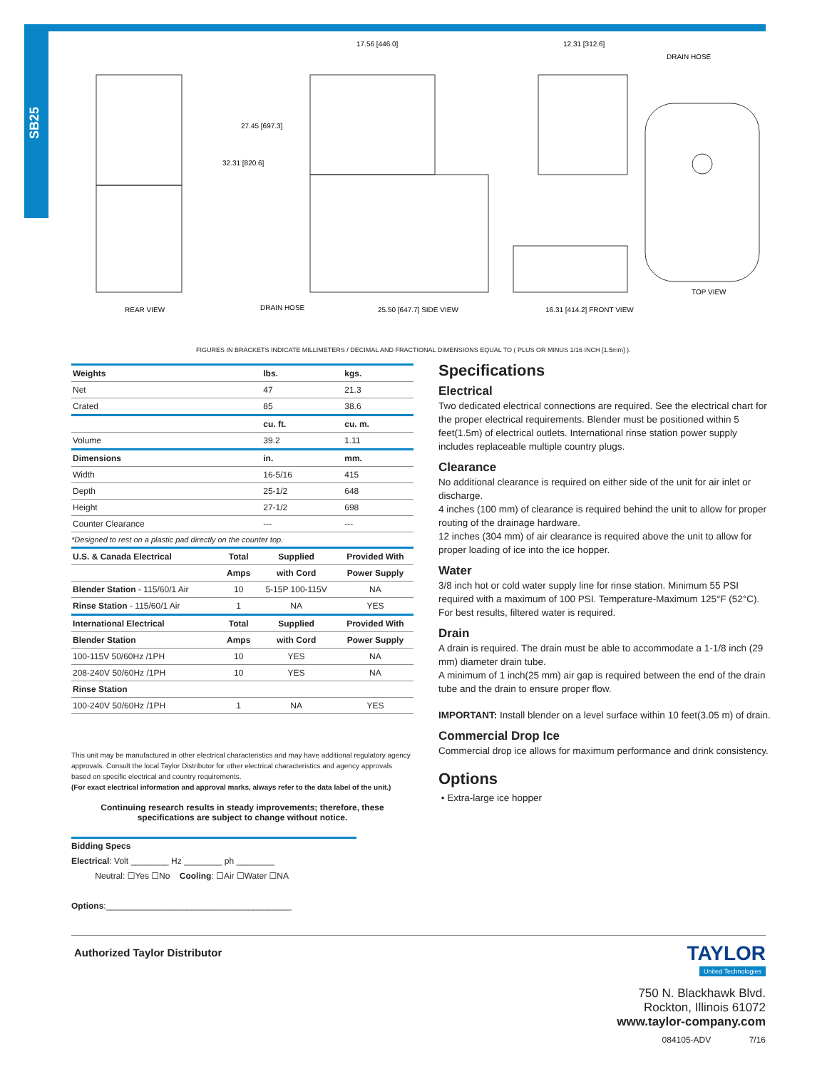SB25
17.56 [446.0]
12.31 [312.6]
27.45 [697.3]
32.31 [820.6]
REAR VIEW
25.50 [647.7] SIDE VIEW
16.31 [414.2] FRONT VIEW
TOP VIEW
DRAIN HOSE
DRAIN HOSE
FIGURES IN BRACKETS INDICATE MILLIMETERS / DECIMAL AND FRACTIONAL DIMENSIONS EQUAL TO ( PLUS OR MINUS 1/16 INCH [1.5mm] ).
| Weights | lbs. | kgs. |
| --- | --- | --- |
| Net | 47 | 21.3 |
| Crated | 85 | 38.6 |
| | cu. ft. | cu. m. |
| Volume | 39.2 | 1.11 |
| Dimensions | in. | mm. |
| Width | 16-5/16 | 415 |
| Depth | 25-1/2 | 648 |
| Height | 27-1/2 | 698 |
| Counter Clearance | --- | --- |
*Designed to rest on a plastic pad directly on the counter top.
| U.S. & Canada Electrical | Total | Supplied | Provided With |
| --- | --- | --- | --- |
| | Amps | with Cord | Power Supply |
| Blender Station - 115/60/1 Air | 10 | 5-15P 100-115V | NA |
| Rinse Station - 115/60/1 Air | 1 | NA | YES |
| International Electrical | Total | Supplied | Provided With |
| Blender Station | Amps | with Cord | Power Supply |
| 100-115V 50/60Hz /1PH | 10 | YES | NA |
| 208-240V 50/60Hz /1PH | 10 | YES | NA |
| Rinse Station | | | |
| 100-240V 50/60Hz /1PH | 1 | NA | YES |
This unit may be manufactured in other electrical characteristics and may have additional regulatory agency approvals. Consult the local Taylor Distributor for other electrical characteristics and agency approvals based on specific electrical and country requirements.
(For exact electrical information and approval marks, always refer to the data label of the unit.)
Continuing research results in steady improvements; therefore, these specifications are subject to change without notice.
Bidding Specs
Electrical: Volt ________ Hz ________ ph ________
Neutral: ☐Yes ☐No Cooling: ☐Air ☐Water ☐NA
Options:_______________________________________
Specifications
Electrical
Two dedicated electrical connections are required. See the electrical chart for the proper electrical requirements. Blender must be positioned within 5 feet(1.5m) of electrical outlets. International rinse station power supply includes replaceable multiple country plugs.
Clearance
No additional clearance is required on either side of the unit for air inlet or discharge.
4 inches (100 mm) of clearance is required behind the unit to allow for proper routing of the drainage hardware.
12 inches (304 mm) of air clearance is required above the unit to allow for proper loading of ice into the ice hopper.
Water
3/8 inch hot or cold water supply line for rinse station. Minimum 55 PSI required with a maximum of 100 PSI. Temperature-Maximum 125°F (52°C). For best results, filtered water is required.
Drain
A drain is required. The drain must be able to accommodate a 1-1/8 inch (29 mm) diameter drain tube.
A minimum of 1 inch(25 mm) air gap is required between the end of the drain tube and the drain to ensure proper flow.
IMPORTANT: Install blender on a level surface within 10 feet(3.05 m) of drain.
Commercial Drop Ice
Commercial drop ice allows for maximum performance and drink consistency.
Options
• Extra-large ice hopper
Authorized Taylor Distributor
TAYLOR
United Technologies
750 N. Blackhawk Blvd.
Rockton, Illinois 61072
www.taylor-company.com
084105-ADV 7/16